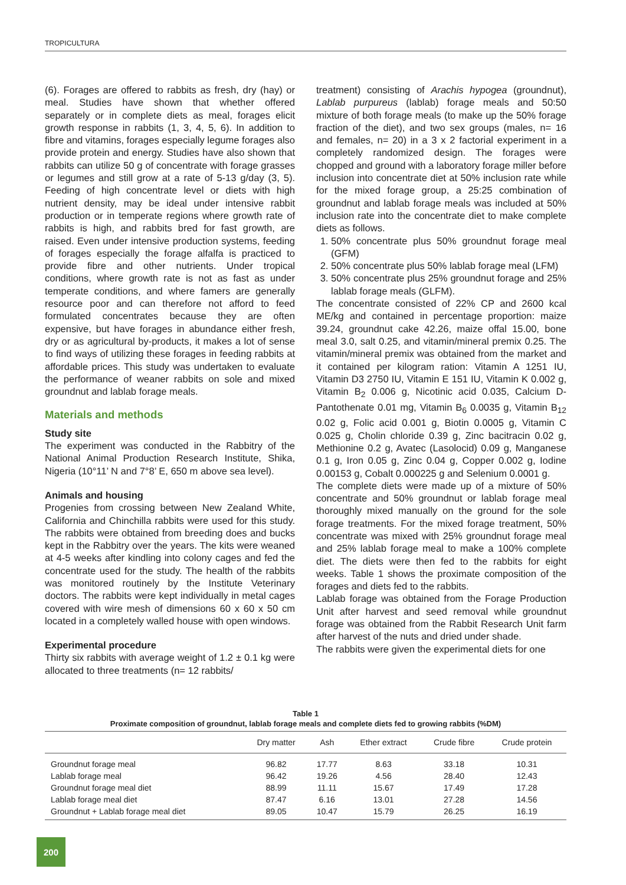TROPICULTURA
(6). Forages are offered to rabbits as fresh, dry (hay) or meal. Studies have shown that whether offered separately or in complete diets as meal, forages elicit growth response in rabbits (1, 3, 4, 5, 6). In addition to fibre and vitamins, forages especially legume forages also provide protein and energy. Studies have also shown that rabbits can utilize 50 g of concentrate with forage grasses or legumes and still grow at a rate of 5-13 g/day (3, 5). Feeding of high concentrate level or diets with high nutrient density, may be ideal under intensive rabbit production or in temperate regions where growth rate of rabbits is high, and rabbits bred for fast growth, are raised. Even under intensive production systems, feeding of forages especially the forage alfalfa is practiced to provide fibre and other nutrients. Under tropical conditions, where growth rate is not as fast as under temperate conditions, and where famers are generally resource poor and can therefore not afford to feed formulated concentrates because they are often expensive, but have forages in abundance either fresh, dry or as agricultural by-products, it makes a lot of sense to find ways of utilizing these forages in feeding rabbits at affordable prices. This study was undertaken to evaluate the performance of weaner rabbits on sole and mixed groundnut and lablab forage meals.
Materials and methods
Study site
The experiment was conducted in the Rabbitry of the National Animal Production Research Institute, Shika, Nigeria (10°11’ N and 7°8’ E, 650 m above sea level).
Animals and housing
Progenies from crossing between New Zealand White, California and Chinchilla rabbits were used for this study. The rabbits were obtained from breeding does and bucks kept in the Rabbitry over the years. The kits were weaned at 4-5 weeks after kindling into colony cages and fed the concentrate used for the study. The health of the rabbits was monitored routinely by the Institute Veterinary doctors. The rabbits were kept individually in metal cages covered with wire mesh of dimensions 60 x 60 x 50 cm located in a completely walled house with open windows.
Experimental procedure
Thirty six rabbits with average weight of 1.2 ± 0.1 kg were allocated to three treatments (n= 12 rabbits/
treatment) consisting of Arachis hypogea (groundnut), Lablab purpureus (lablab) forage meals and 50:50 mixture of both forage meals (to make up the 50% forage fraction of the diet), and two sex groups (males, n= 16 and females, n= 20) in a 3 x 2 factorial experiment in a completely randomized design. The forages were chopped and ground with a laboratory forage miller before inclusion into concentrate diet at 50% inclusion rate while for the mixed forage group, a 25:25 combination of groundnut and lablab forage meals was included at 50% inclusion rate into the concentrate diet to make complete diets as follows.
1. 50% concentrate plus 50% groundnut forage meal (GFM)
2. 50% concentrate plus 50% lablab forage meal (LFM)
3. 50% concentrate plus 25% groundnut forage and 25% lablab forage meals (GLFM).
The concentrate consisted of 22% CP and 2600 kcal ME/kg and contained in percentage proportion: maize 39.24, groundnut cake 42.26, maize offal 15.00, bone meal 3.0, salt 0.25, and vitamin/mineral premix 0.25. The vitamin/mineral premix was obtained from the market and it contained per kilogram ration: Vitamin A 1251 IU, Vitamin D3 2750 IU, Vitamin E 151 IU, Vitamin K 0.002 g, Vitamin B<sub>2</sub> 0.006 g, Nicotinic acid 0.035, Calcium D-Pantothenate 0.01 mg, Vitamin B<sub>6</sub> 0.0035 g, Vitamin B<sub>12</sub> 0.02 g, Folic acid 0.001 g, Biotin 0.0005 g, Vitamin C 0.025 g, Cholin chloride 0.39 g, Zinc bacitracin 0.02 g, Methionine 0.2 g, Avatec (Lasolocid) 0.09 g, Manganese 0.1 g, Iron 0.05 g, Zinc 0.04 g, Copper 0.002 g, Iodine 0.00153 g, Cobalt 0.000225 g and Selenium 0.0001 g.
The complete diets were made up of a mixture of 50% concentrate and 50% groundnut or lablab forage meal thoroughly mixed manually on the ground for the sole forage treatments. For the mixed forage treatment, 50% concentrate was mixed with 25% groundnut forage meal and 25% lablab forage meal to make a 100% complete diet. The diets were then fed to the rabbits for eight weeks. Table 1 shows the proximate composition of the forages and diets fed to the rabbits.
Lablab forage was obtained from the Forage Production Unit after harvest and seed removal while groundnut forage was obtained from the Rabbit Research Unit farm after harvest of the nuts and dried under shade.
The rabbits were given the experimental diets for one
Table 1
Proximate composition of groundnut, lablab forage meals and complete diets fed to growing rabbits (%DM)
| | Dry matter | Ash | Ether extract | Crude fibre | Crude protein |
| --- | --- | --- | --- | --- | --- |
| Groundnut forage meal | 96.82 | 17.77 | 8.63 | 33.18 | 10.31 |
| Lablab forage meal | 96.42 | 19.26 | 4.56 | 28.40 | 12.43 |
| Groundnut forage meal diet | 88.99 | 11.11 | 15.67 | 17.49 | 17.28 |
| Lablab forage meal diet | 87.47 | 6.16 | 13.01 | 27.28 | 14.56 |
| Groundnut + Lablab forage meal diet | 89.05 | 10.47 | 15.79 | 26.25 | 16.19 |
200